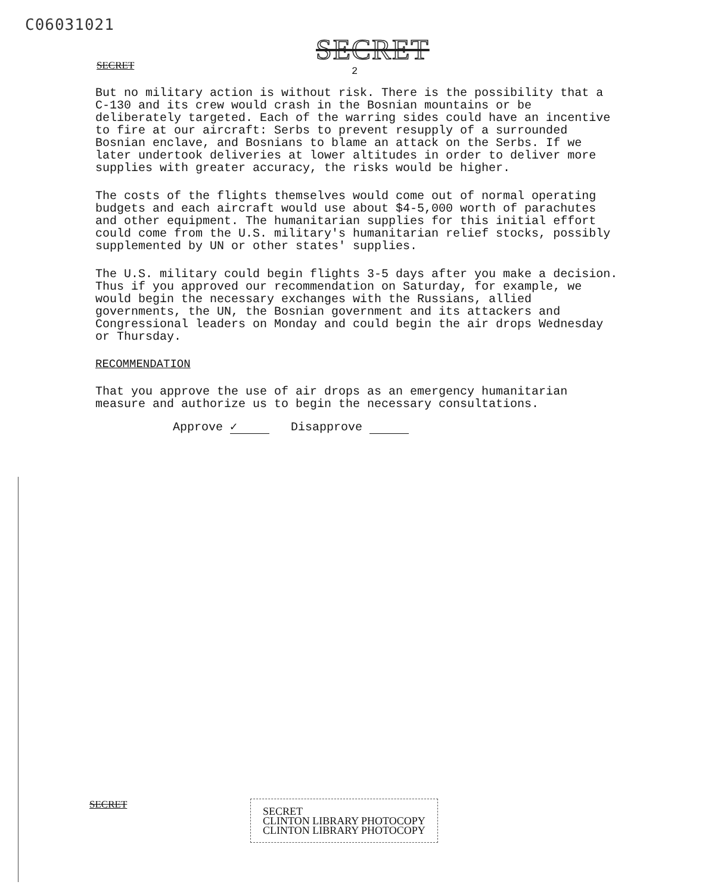C06031021
SECRET
SECRET 2
But no military action is without risk. There is the possibility that a C-130 and its crew would crash in the Bosnian mountains or be deliberately targeted. Each of the warring sides could have an incentive to fire at our aircraft: Serbs to prevent resupply of a surrounded Bosnian enclave, and Bosnians to blame an attack on the Serbs. If we later undertook deliveries at lower altitudes in order to deliver more supplies with greater accuracy, the risks would be higher.
The costs of the flights themselves would come out of normal operating budgets and each aircraft would use about $4-5,000 worth of parachutes and other equipment. The humanitarian supplies for this initial effort could come from the U.S. military's humanitarian relief stocks, possibly supplemented by UN or other states' supplies.
The U.S. military could begin flights 3-5 days after you make a decision. Thus if you approved our recommendation on Saturday, for example, we would begin the necessary exchanges with the Russians, allied governments, the UN, the Bosnian government and its attackers and Congressional leaders on Monday and could begin the air drops Wednesday or Thursday.
RECOMMENDATION
That you approve the use of air drops as an emergency humanitarian measure and authorize us to begin the necessary consultations.
Approve ✓ Disapprove
SECRET
SECRET
CLINTON LIBRARY PHOTOCOPY
CLINTON LIBRARY PHOTOCOPY